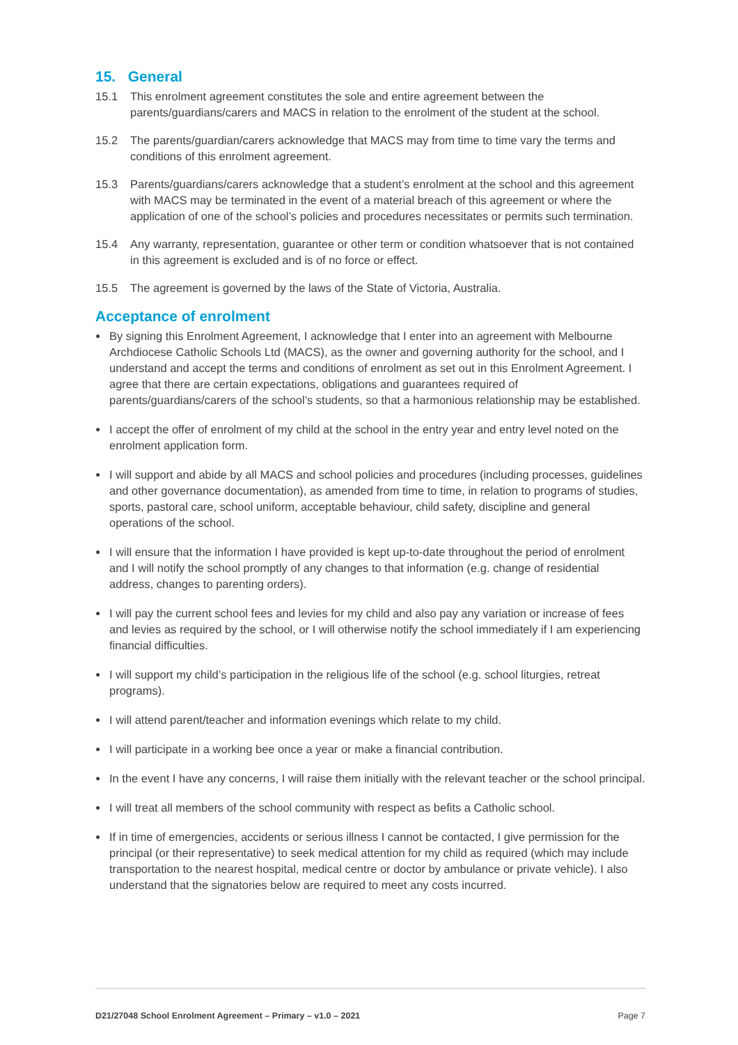15. General
15.1 This enrolment agreement constitutes the sole and entire agreement between the parents/guardians/carers and MACS in relation to the enrolment of the student at the school.
15.2 The parents/guardian/carers acknowledge that MACS may from time to time vary the terms and conditions of this enrolment agreement.
15.3 Parents/guardians/carers acknowledge that a student’s enrolment at the school and this agreement with MACS may be terminated in the event of a material breach of this agreement or where the application of one of the school’s policies and procedures necessitates or permits such termination.
15.4 Any warranty, representation, guarantee or other term or condition whatsoever that is not contained in this agreement is excluded and is of no force or effect.
15.5 The agreement is governed by the laws of the State of Victoria, Australia.
Acceptance of enrolment
● By signing this Enrolment Agreement, I acknowledge that I enter into an agreement with Melbourne Archdiocese Catholic Schools Ltd (MACS), as the owner and governing authority for the school, and I understand and accept the terms and conditions of enrolment as set out in this Enrolment Agreement. I agree that there are certain expectations, obligations and guarantees required of parents/guardians/carers of the school’s students, so that a harmonious relationship may be established.
● I accept the offer of enrolment of my child at the school in the entry year and entry level noted on the enrolment application form.
● I will support and abide by all MACS and school policies and procedures (including processes, guidelines and other governance documentation), as amended from time to time, in relation to programs of studies, sports, pastoral care, school uniform, acceptable behaviour, child safety, discipline and general operations of the school.
● I will ensure that the information I have provided is kept up-to-date throughout the period of enrolment and I will notify the school promptly of any changes to that information (e.g. change of residential address, changes to parenting orders).
● I will pay the current school fees and levies for my child and also pay any variation or increase of fees and levies as required by the school, or I will otherwise notify the school immediately if I am experiencing financial difficulties.
● I will support my child’s participation in the religious life of the school (e.g. school liturgies, retreat programs).
● I will attend parent/teacher and information evenings which relate to my child.
● I will participate in a working bee once a year or make a financial contribution.
● In the event I have any concerns, I will raise them initially with the relevant teacher or the school principal.
● I will treat all members of the school community with respect as befits a Catholic school.
● If in time of emergencies, accidents or serious illness I cannot be contacted, I give permission for the principal (or their representative) to seek medical attention for my child as required (which may include transportation to the nearest hospital, medical centre or doctor by ambulance or private vehicle). I also understand that the signatories below are required to meet any costs incurred.
D21/27048 School Enrolment Agreement – Primary – v1.0 – 2021 Page 7